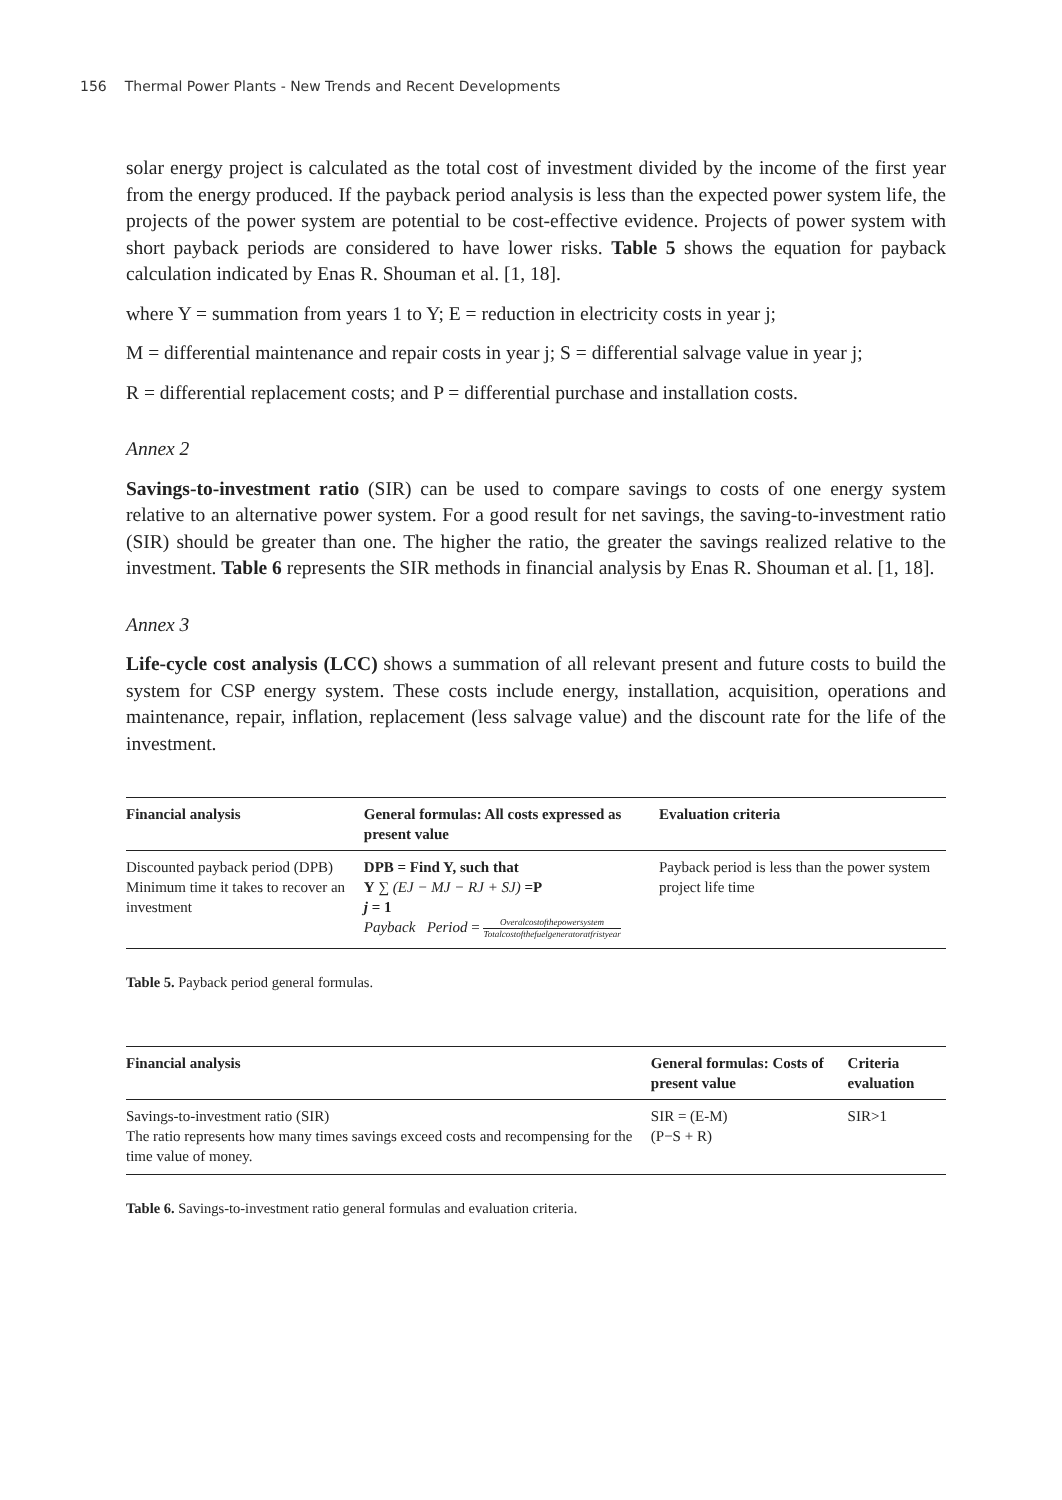156 Thermal Power Plants - New Trends and Recent Developments
solar energy project is calculated as the total cost of investment divided by the income of the first year from the energy produced. If the payback period analysis is less than the expected power system life, the projects of the power system are potential to be cost-effective evidence. Projects of power system with short payback periods are considered to have lower risks. Table 5 shows the equation for payback calculation indicated by Enas R. Shouman et al. [1, 18].
where Y = summation from years 1 to Y; E = reduction in electricity costs in year j;
M = differential maintenance and repair costs in year j; S = differential salvage value in year j;
R = differential replacement costs; and P = differential purchase and installation costs.
Annex 2
Savings-to-investment ratio (SIR) can be used to compare savings to costs of one energy system relative to an alternative power system. For a good result for net savings, the saving-to-investment ratio (SIR) should be greater than one. The higher the ratio, the greater the savings realized relative to the investment. Table 6 represents the SIR methods in financial analysis by Enas R. Shouman et al. [1, 18].
Annex 3
Life-cycle cost analysis (LCC) shows a summation of all relevant present and future costs to build the system for CSP energy system. These costs include energy, installation, acquisition, operations and maintenance, repair, inflation, replacement (less salvage value) and the discount rate for the life of the investment.
| Financial analysis | General formulas: All costs expressed as present value | Evaluation criteria |
| --- | --- | --- |
| Discounted payback period (DPB) Minimum time it takes to recover an investment | DPB = Find Y, such that Y ∑ (EJ − MJ − RJ + SJ) =P j = 1 Payback Period = Overalcostofthepowersystem Totalcostofthefuelgeneratoratfristyear | Payback period is less than the power system project life time |
Table 5. Payback period general formulas.
| Financial analysis | General formulas: Costs of present value | Criteria evaluation |
| --- | --- | --- |
| Savings-to-investment ratio (SIR) The ratio represents how many times savings exceed costs and recompensing for the time value of money. | SIR = (E-M) (P−S + R) | SIR>1 |
Table 6. Savings-to-investment ratio general formulas and evaluation criteria.